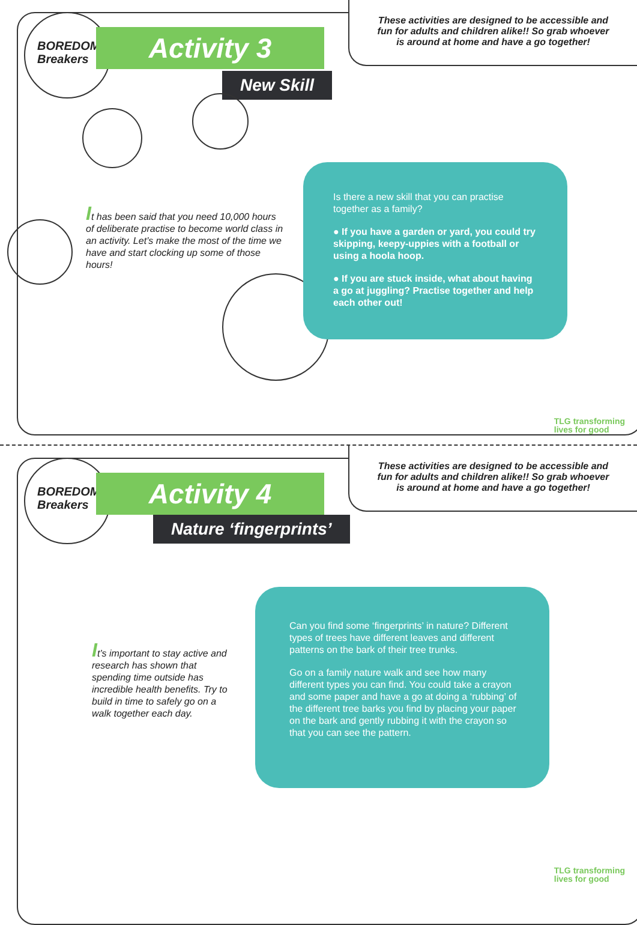BOREDOM
Breakers
Activity 3
New Skill
These activities are designed to be accessible and
fun for adults and children alike!! So grab whoever
is around at home and have a go together!
It has been said that you need 10,000 hours of deliberate practise to become world class in an activity. Let’s make the most of the time we have and start clocking up some of those hours!
Is there a new skill that you can practise together as a family?
● If you have a garden or yard, you could try skipping, keepy-uppies with a football or using a hoola hoop.
● If you are stuck inside, what about having a go at juggling? Practise together and help each other out!
TLG transforming
lives for good
BOREDOM
Breakers
Activity 4
Nature ‘fingerprints’
These activities are designed to be accessible and
fun for adults and children alike!! So grab whoever
is around at home and have a go together!
It’s important to stay active and research has shown that spending time outside has incredible health benefits. Try to build in time to safely go on a walk together each day.
Can you find some ‘fingerprints’ in nature? Different types of trees have different leaves and different patterns on the bark of their tree trunks.
Go on a family nature walk and see how many different types you can find. You could take a crayon and some paper and have a go at doing a ‘rubbing’ of the different tree barks you find by placing your paper on the bark and gently rubbing it with the crayon so that you can see the pattern.
TLG transforming
lives for good